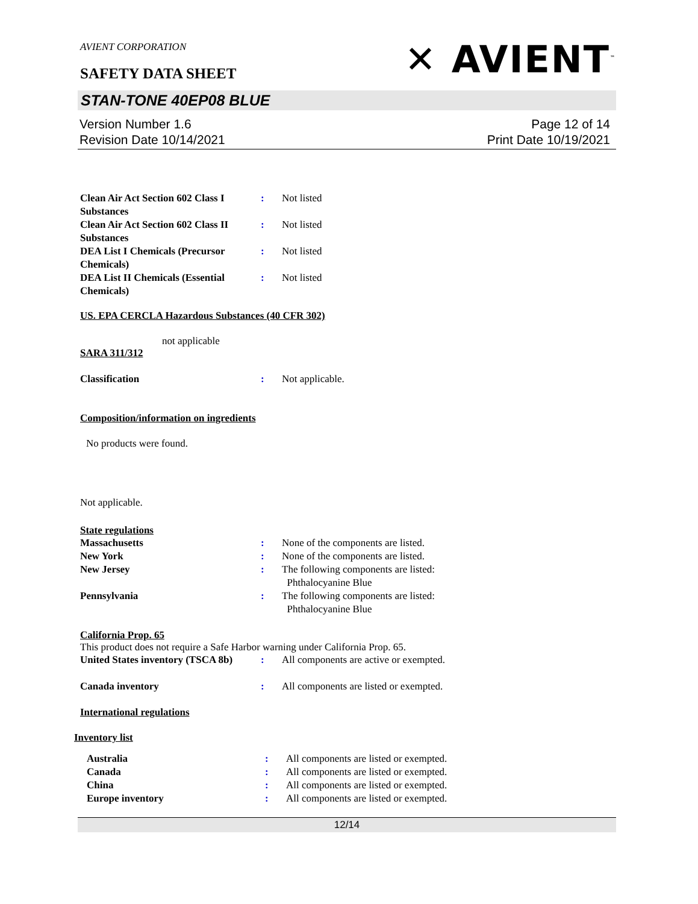AVIENT CORPORATION
✕ AVIENT<sup>™</sup>
SAFETY DATA SHEET
STAN-TONE 40EP08 BLUE
Version Number 1.6
Revision Date 10/14/2021
Page 12 of 14
Print Date 10/19/2021
Clean Air Act Section 602 Class I Substances
: Not listed
Clean Air Act Section 602 Class II Substances
: Not listed
DEA List I Chemicals (Precursor Chemicals)
: Not listed
DEA List II Chemicals (Essential Chemicals)
: Not listed
US. EPA CERCLA Hazardous Substances (40 CFR 302)
not applicable
SARA 311/312
Classification : Not applicable.
Composition/information on ingredients
No products were found.
Not applicable.
State regulations
Massachusetts : None of the components are listed.
New York : None of the components are listed.
New Jersey : The following components are listed:
Phthalocyanine Blue
Pennsylvania : The following components are listed:
Phthalocyanine Blue
California Prop. 65
This product does not require a Safe Harbor warning under California Prop. 65.
United States inventory (TSCA 8b)
: All components are active or exempted.
Canada inventory : All components are listed or exempted.
International regulations
Inventory list
Australia : All components are listed or exempted.
Canada : All components are listed or exempted.
China : All components are listed or exempted.
Europe inventory : All components are listed or exempted.
12/14